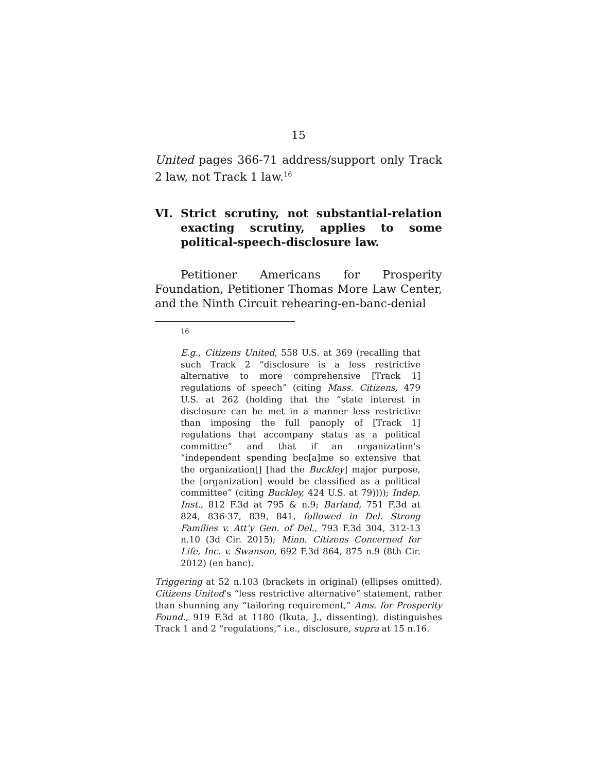15
United pages 366-71 address/support only Track 2 law, not Track 1 law.<sup>16</sup>
VI. Strict scrutiny, not substantial-relation exacting scrutiny, applies to some political-speech-disclosure law.
Petitioner Americans for Prosperity Foundation, Petitioner Thomas More Law Center, and the Ninth Circuit rehearing-en-banc-denial
16
E.g., Citizens United, 558 U.S. at 369 (recalling that such Track 2 “disclosure is a less restrictive alternative to more comprehensive [Track 1] regulations of speech” (citing Mass. Citizens, 479 U.S. at 262 (holding that the “state interest in disclosure can be met in a manner less restrictive than imposing the full panoply of [Track 1] regulations that accompany status as a political committee” and that if an organization’s “independent spending bec[a]me so extensive that the organization[] [had the Buckley] major purpose, the [organization] would be classified as a political committee” (citing Buckley, 424 U.S. at 79)))); Indep. Inst., 812 F.3d at 795 & n.9; Barland, 751 F.3d at 824, 836-37, 839, 841, followed in Del. Strong Families v. Att’y Gen. of Del., 793 F.3d 304, 312-13 n.10 (3d Cir. 2015); Minn. Citizens Concerned for Life, Inc. v. Swanson, 692 F.3d 864, 875 n.9 (8th Cir. 2012) (en banc).
Triggering at 52 n.103 (brackets in original) (ellipses omitted). Citizens United’s “less restrictive alternative” statement, rather than shunning any “tailoring requirement,” Ams. for Prosperity Found., 919 F.3d at 1180 (Ikuta, J., dissenting), distinguishes Track 1 and 2 “regulations,” i.e., disclosure, supra at 15 n.16.